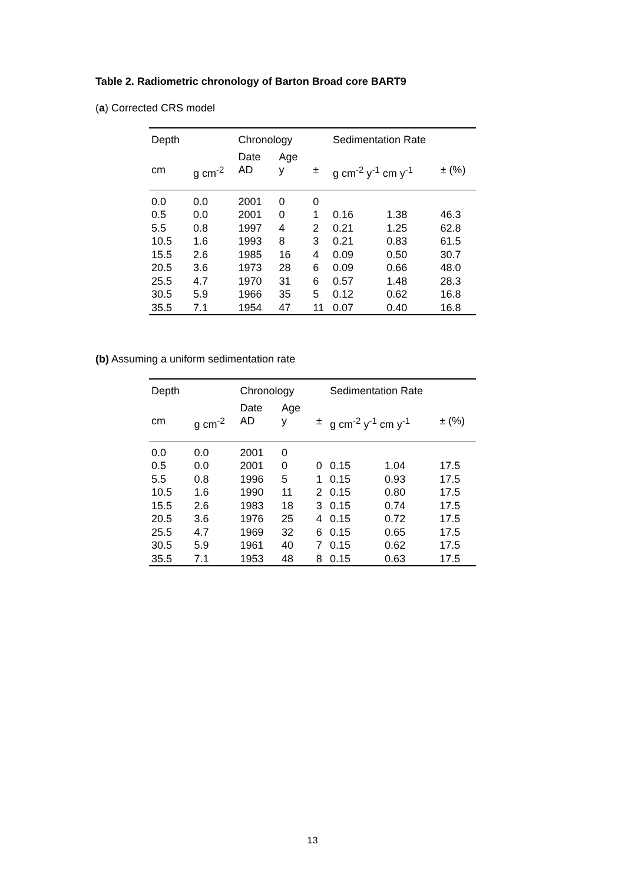Table 2. Radiometric chronology of Barton Broad core BART9
(a) Corrected CRS model
| Depth | | Chronology | | | Sedimentation Rate | | |
| --- | --- | --- | --- | --- | --- | --- | --- |
| | | Date | Age | | | | |
| cm | g cm<sup>-2</sup> | AD | y | ± | g cm<sup>-2</sup> y<sup>-1</sup> cm y<sup>-1</sup> | | ± (%) |
| 0.0 | 0.0 | 2001 | 0 | 0 | | | |
| 0.5 | 0.0 | 2001 | 0 | 1 | 0.16 | 1.38 | 46.3 |
| 5.5 | 0.8 | 1997 | 4 | 2 | 0.21 | 1.25 | 62.8 |
| 10.5 | 1.6 | 1993 | 8 | 3 | 0.21 | 0.83 | 61.5 |
| 15.5 | 2.6 | 1985 | 16 | 4 | 0.09 | 0.50 | 30.7 |
| 20.5 | 3.6 | 1973 | 28 | 6 | 0.09 | 0.66 | 48.0 |
| 25.5 | 4.7 | 1970 | 31 | 6 | 0.57 | 1.48 | 28.3 |
| 30.5 | 5.9 | 1966 | 35 | 5 | 0.12 | 0.62 | 16.8 |
| 35.5 | 7.1 | 1954 | 47 | 11 | 0.07 | 0.40 | 16.8 |
(b) Assuming a uniform sedimentation rate
| Depth | | Chronology | | | Sedimentation Rate | | |
| --- | --- | --- | --- | --- | --- | --- | --- |
| | | Date | Age | | | | |
| cm | g cm<sup>-2</sup> | AD | y | ± | g cm<sup>-2</sup> y<sup>-1</sup> cm y<sup>-1</sup> | | ± (%) |
| 0.0 | 0.0 | 2001 | 0 | | | | |
| 0.5 | 0.0 | 2001 | 0 | 0 | 0.15 | 1.04 | 17.5 |
| 5.5 | 0.8 | 1996 | 5 | 1 | 0.15 | 0.93 | 17.5 |
| 10.5 | 1.6 | 1990 | 11 | 2 | 0.15 | 0.80 | 17.5 |
| 15.5 | 2.6 | 1983 | 18 | 3 | 0.15 | 0.74 | 17.5 |
| 20.5 | 3.6 | 1976 | 25 | 4 | 0.15 | 0.72 | 17.5 |
| 25.5 | 4.7 | 1969 | 32 | 6 | 0.15 | 0.65 | 17.5 |
| 30.5 | 5.9 | 1961 | 40 | 7 | 0.15 | 0.62 | 17.5 |
| 35.5 | 7.1 | 1953 | 48 | 8 | 0.15 | 0.63 | 17.5 |
13